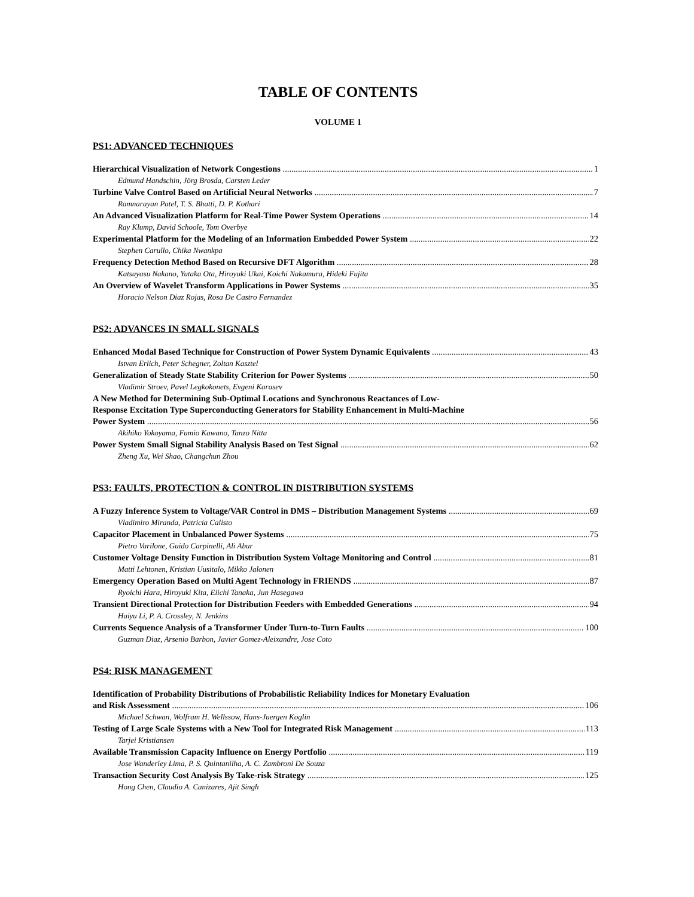TABLE OF CONTENTS
VOLUME 1
PS1: ADVANCED TECHNIQUES
Hierarchical Visualization of Network Congestions 1
Edmund Handschin, Jörg Brosda, Carsten Leder
Turbine Valve Control Based on Artificial Neural Networks 7
Ramnarayan Patel, T. S. Bhatti, D. P. Kothari
An Advanced Visualization Platform for Real-Time Power System Operations 14
Ray Klump, David Schoole, Tom Overbye
Experimental Platform for the Modeling of an Information Embedded Power System 22
Stephen Carullo, Chika Nwankpa
Frequency Detection Method Based on Recursive DFT Algorithm 28
Katsuyasu Nakano, Yutaka Ota, Hiroyuki Ukai, Koichi Nakamura, Hideki Fujita
An Overview of Wavelet Transform Applications in Power Systems 35
Horacio Nelson Diaz Rojas, Rosa De Castro Fernandez
PS2: ADVANCES IN SMALL SIGNALS
Enhanced Modal Based Technique for Construction of Power System Dynamic Equivalents 43
Istvan Erlich, Peter Schegner, Zoltan Kasztel
Generalization of Steady State Stability Criterion for Power Systems 50
Vladimir Stroev, Pavel Legkokonets, Evgeni Karasev
A New Method for Determining Sub-Optimal Locations and Synchronous Reactances of Low-
Response Excitation Type Superconducting Generators for Stability Enhancement in Multi-Machine
Power System 56
Akihiko Yokoyama, Fumio Kawano, Tanzo Nitta
Power System Small Signal Stability Analysis Based on Test Signal 62
Zheng Xu, Wei Shao, Changchun Zhou
PS3: FAULTS, PROTECTION & CONTROL IN DISTRIBUTION SYSTEMS
A Fuzzy Inference System to Voltage/VAR Control in DMS – Distribution Management Systems 69
Vladimiro Miranda, Patricia Calisto
Capacitor Placement in Unbalanced Power Systems 75
Pietro Varilone, Guido Carpinelli, Ali Abur
Customer Voltage Density Function in Distribution System Voltage Monitoring and Control 81
Matti Lehtonen, Kristian Uusitalo, Mikko Jalonen
Emergency Operation Based on Multi Agent Technology in FRIENDS 87
Ryoichi Hara, Hiroyuki Kita, Eiichi Tanaka, Jun Hasegawa
Transient Directional Protection for Distribution Feeders with Embedded Generations 94
Haiyu Li, P. A. Crossley, N. Jenkins
Currents Sequence Analysis of a Transformer Under Turn-to-Turn Faults 100
Guzman Diaz, Arsenio Barbon, Javier Gomez-Aleixandre, Jose Coto
PS4: RISK MANAGEMENT
Identification of Probability Distributions of Probabilistic Reliability Indices for Monetary Evaluation
and Risk Assessment 106
Michael Schwan, Wolfram H. Wellssow, Hans-Juergen Koglin
Testing of Large Scale Systems with a New Tool for Integrated Risk Management 113
Tarjei Kristiansen
Available Transmission Capacity Influence on Energy Portfolio 119
Jose Wanderley Lima, P. S. Quintanilha, A. C. Zambroni De Souza
Transaction Security Cost Analysis By Take-risk Strategy 125
Hong Chen, Claudio A. Canizares, Ajit Singh